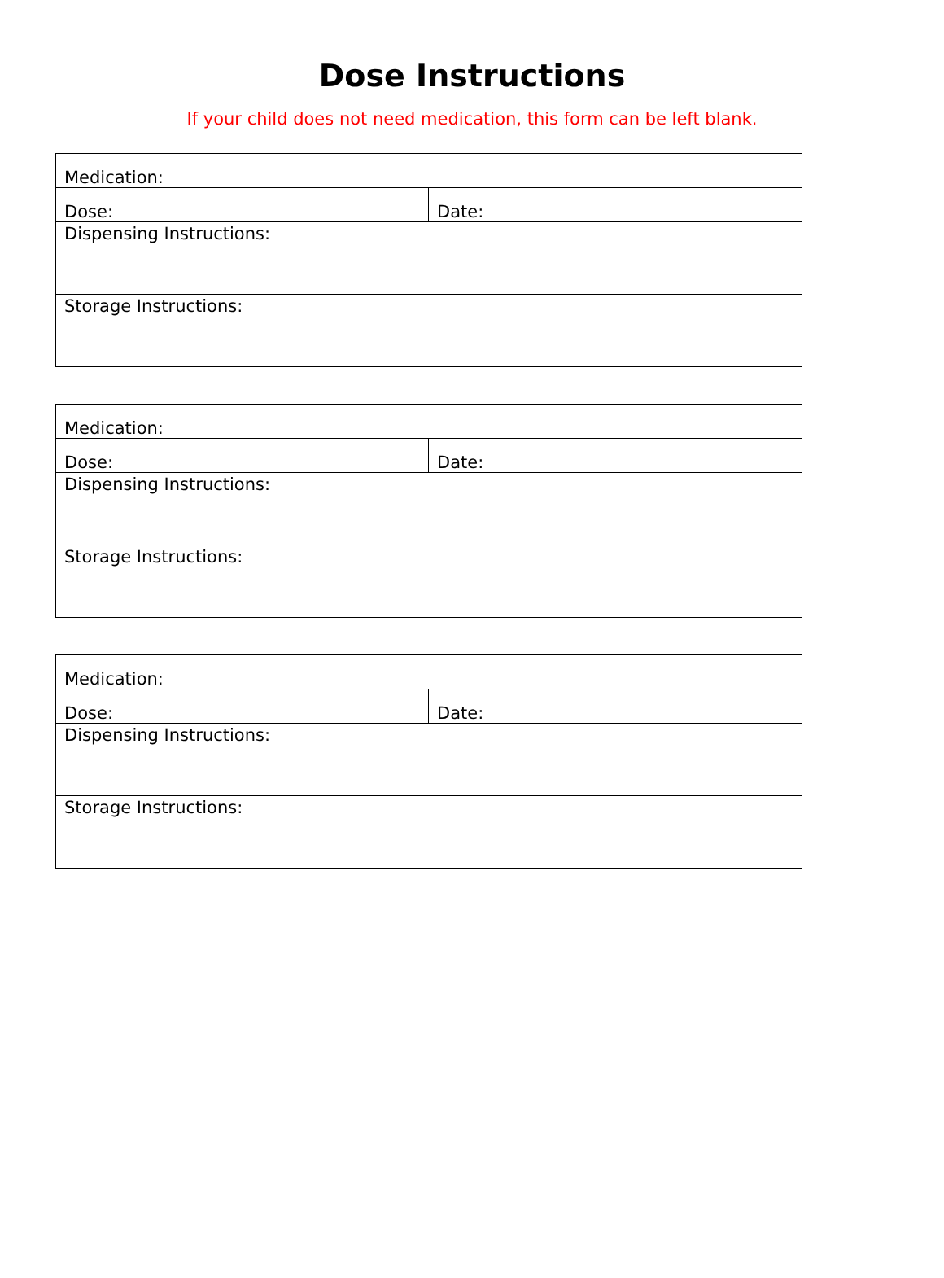Dose Instructions
If your child does not need medication, this form can be left blank.
| Medication: | |
| Dose: | Date: |
| Dispensing Instructions: | |
| Storage Instructions: | |
| Medication: | |
| Dose: | Date: |
| Dispensing Instructions: | |
| Storage Instructions: | |
| Medication: | |
| Dose: | Date: |
| Dispensing Instructions: | |
| Storage Instructions: | |